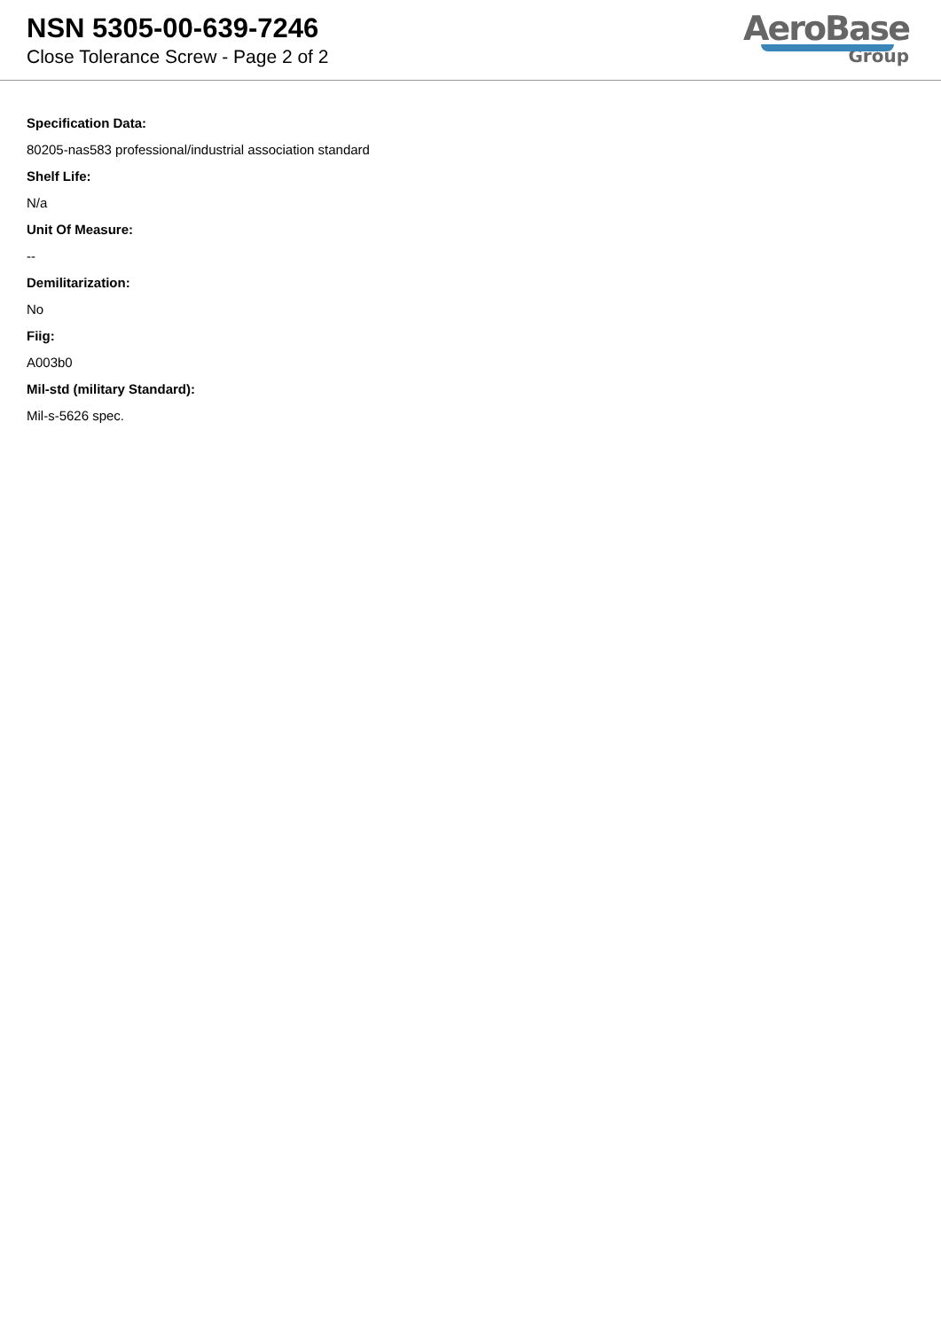NSN 5305-00-639-7246
Close Tolerance Screw - Page 2 of 2
AeroBase
Group
Specification Data:
80205-nas583 professional/industrial association standard
Shelf Life:
N/a
Unit Of Measure:
--
Demilitarization:
No
Fiig:
A003b0
Mil-std (military Standard):
Mil-s-5626 spec.